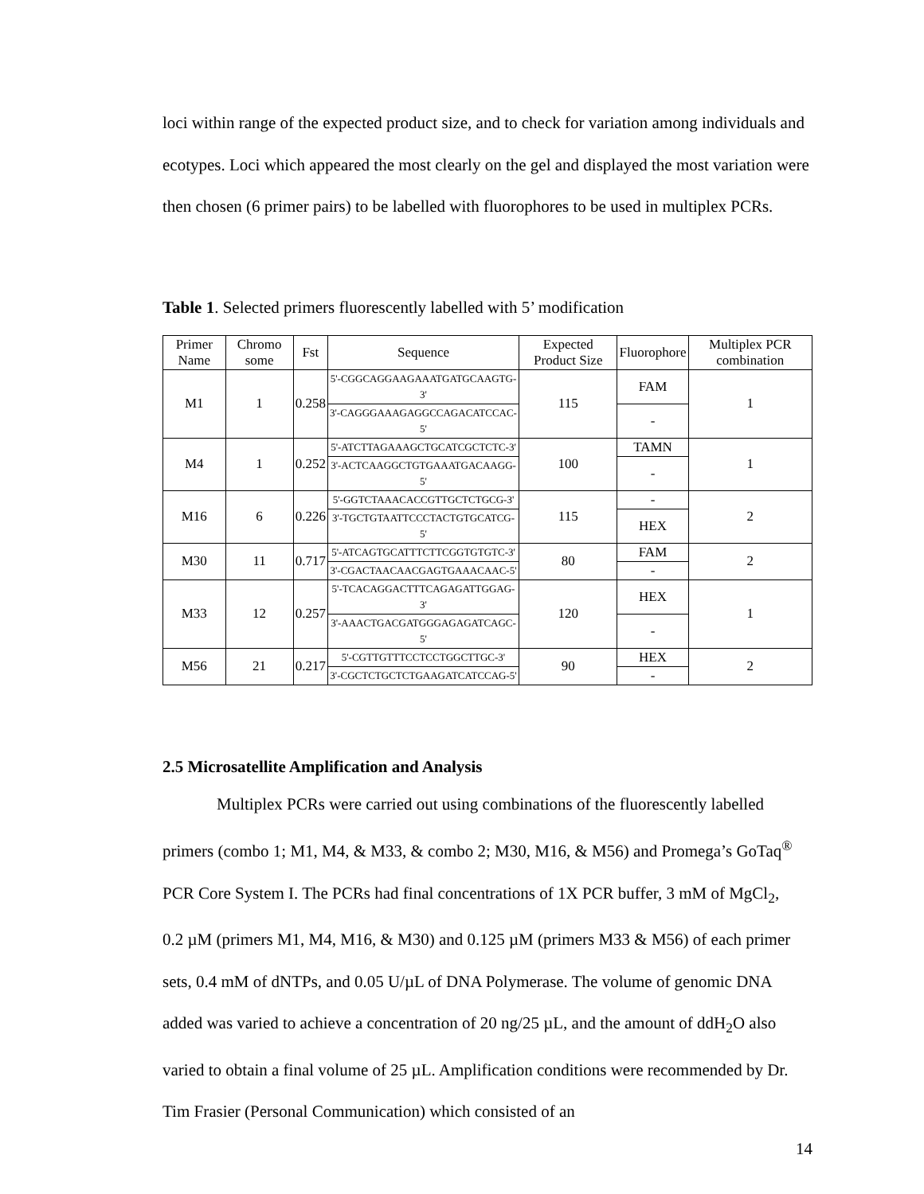loci within range of the expected product size, and to check for variation among individuals and ecotypes. Loci which appeared the most clearly on the gel and displayed the most variation were then chosen (6 primer pairs) to be labelled with fluorophores to be used in multiplex PCRs.
Table 1. Selected primers fluorescently labelled with 5’ modification
| Primer Name | Chromo some | Fst | Sequence | Expected Product Size | Fluorophore | Multiplex PCR combination |
| --- | --- | --- | --- | --- | --- | --- |
| M1 | 1 | 0.258 | 5'-CGGCAGGAAGAAATGATGCAAGTG-3' | 115 | FAM | 1 |
| | | | 3'-CAGGGAAAGAGGCCAGACATCCAC-5' | | - | |
| M4 | 1 | 0.252 | 5'-ATCTTAGAAAGCTGCATCGCTCTC-3' | 100 | TAMN | 1 |
| | | | 3'-ACTCAAGGCTGTGAAATGACAAGG-5' | | - | |
| M16 | 6 | 0.226 | 5'-GGTCTAAACACCGTTGCTCTGCG-3' | 115 | - | 2 |
| | | | 3'-TGCTGTAATTCCCTACTGTGCATCG-5' | | HEX | |
| M30 | 11 | 0.717 | 5'-ATCAGTGCATTTCTTCGGTGTGTC-3' | 80 | FAM | 2 |
| | | | 3'-CGACTAACAACGAGTGAAACAAC-5' | | - | |
| M33 | 12 | 0.257 | 5'-TCACAGGACTTTCAGAGATTGGAG-3' | 120 | HEX | 1 |
| | | | 3'-AAACTGACGATGGGAGAGATCAGC-5' | | - | |
| M56 | 21 | 0.217 | 5'-CGTTGTTTCCTCCTGGCTTGC-3' | 90 | HEX | 2 |
| | | | 3'-CGCTCTGCTCTGAAGATCATCCAG-5' | | - | |
2.5 Microsatellite Amplification and Analysis
Multiplex PCRs were carried out using combinations of the fluorescently labelled primers (combo 1; M1, M4, & M33, & combo 2; M30, M16, & M56) and Promega’s GoTaq<sup>®</sup> PCR Core System I. The PCRs had final concentrations of 1X PCR buffer, 3 mM of MgCl<sub>2</sub>,
0.2 µM (primers M1, M4, M16, & M30) and 0.125 µM (primers M33 & M56) of each primer sets, 0.4 mM of dNTPs, and 0.05 U/µL of DNA Polymerase. The volume of genomic DNA added was varied to achieve a concentration of 20 ng/25 µL, and the amount of ddH<sub>2</sub>O also varied to obtain a final volume of 25 µL. Amplification conditions were recommended by Dr. Tim Frasier (Personal Communication) which consisted of an
14